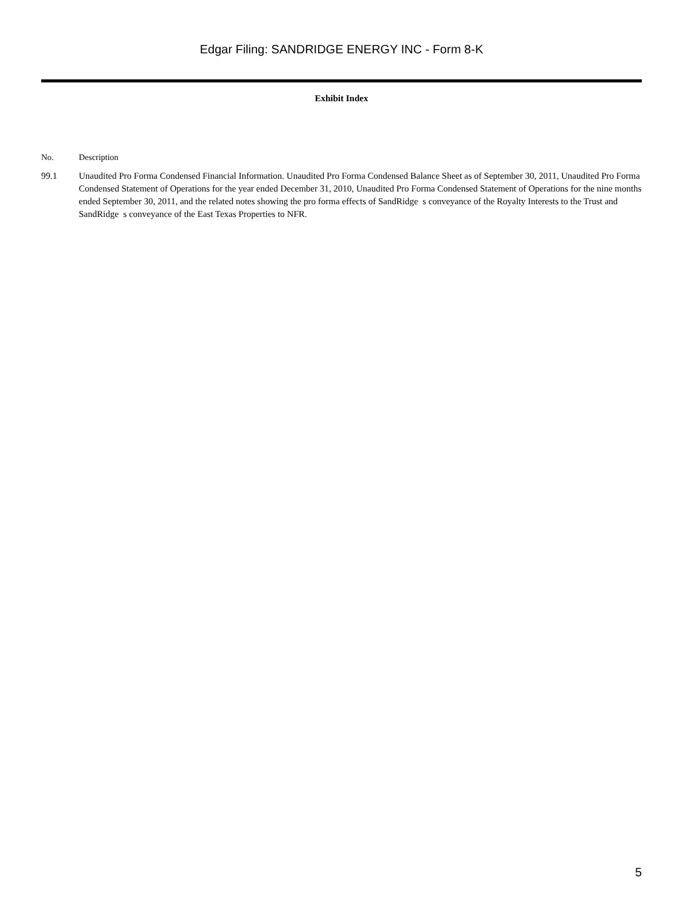Edgar Filing: SANDRIDGE ENERGY INC - Form 8-K
Exhibit Index
| No. | Description |
| --- | --- |
| 99.1 | Unaudited Pro Forma Condensed Financial Information. Unaudited Pro Forma Condensed Balance Sheet as of September 30, 2011, Unaudited Pro Forma Condensed Statement of Operations for the year ended December 31, 2010, Unaudited Pro Forma Condensed Statement of Operations for the nine months ended September 30, 2011, and the related notes showing the pro forma effects of SandRidge s conveyance of the Royalty Interests to the Trust and SandRidge s conveyance of the East Texas Properties to NFR. |
5